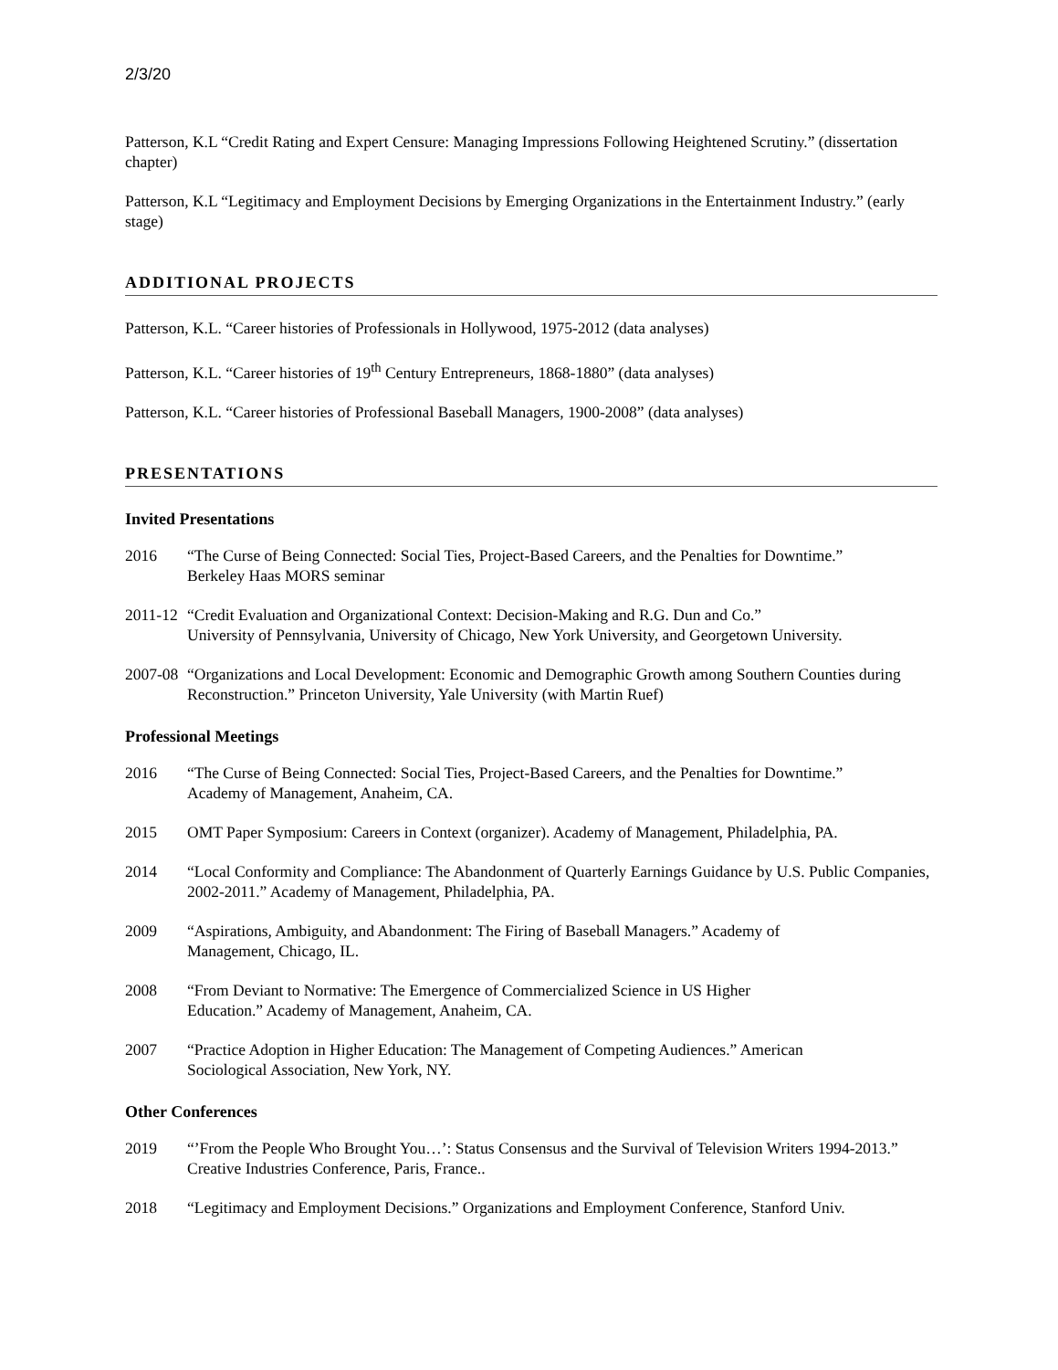2/3/20
Patterson, K.L “Credit Rating and Expert Censure: Managing Impressions Following Heightened Scrutiny.” (dissertation chapter)
Patterson, K.L “Legitimacy and Employment Decisions by Emerging Organizations in the Entertainment Industry.” (early stage)
ADDITIONAL PROJECTS
Patterson, K.L. “Career histories of Professionals in Hollywood, 1975-2012 (data analyses)
Patterson, K.L. “Career histories of 19<sup>th</sup> Century Entrepreneurs, 1868-1880” (data analyses)
Patterson, K.L. “Career histories of Professional Baseball Managers, 1900-2008” (data analyses)
PRESENTATIONS
Invited Presentations
2016 “The Curse of Being Connected: Social Ties, Project-Based Careers, and the Penalties for Downtime.”
Berkeley Haas MORS seminar
2011-12
“Credit Evaluation and Organizational Context: Decision-Making and R.G. Dun and Co.”
University of Pennsylvania, University of Chicago, New York University, and Georgetown University.
2007-08
“Organizations and Local Development: Economic and Demographic Growth among Southern Counties during Reconstruction.” Princeton University, Yale University (with Martin Ruef)
Professional Meetings
2016 “The Curse of Being Connected: Social Ties, Project-Based Careers, and the Penalties for Downtime.”
Academy of Management, Anaheim, CA.
2015 OMT Paper Symposium: Careers in Context (organizer). Academy of Management, Philadelphia, PA.
2014 “Local Conformity and Compliance: The Abandonment of Quarterly Earnings Guidance by U.S. Public Companies, 2002-2011.” Academy of Management, Philadelphia, PA.
2009 “Aspirations, Ambiguity, and Abandonment: The Firing of Baseball Managers.” Academy of
Management, Chicago, IL.
2008 “From Deviant to Normative: The Emergence of Commercialized Science in US Higher
Education.” Academy of Management, Anaheim, CA.
2007 “Practice Adoption in Higher Education: The Management of Competing Audiences.” American
Sociological Association, New York, NY.
Other Conferences
2019 “’From the People Who Brought You…’: Status Consensus and the Survival of Television Writers 1994-2013.” Creative Industries Conference, Paris, France..
2018 “Legitimacy and Employment Decisions.” Organizations and Employment Conference, Stanford Univ.